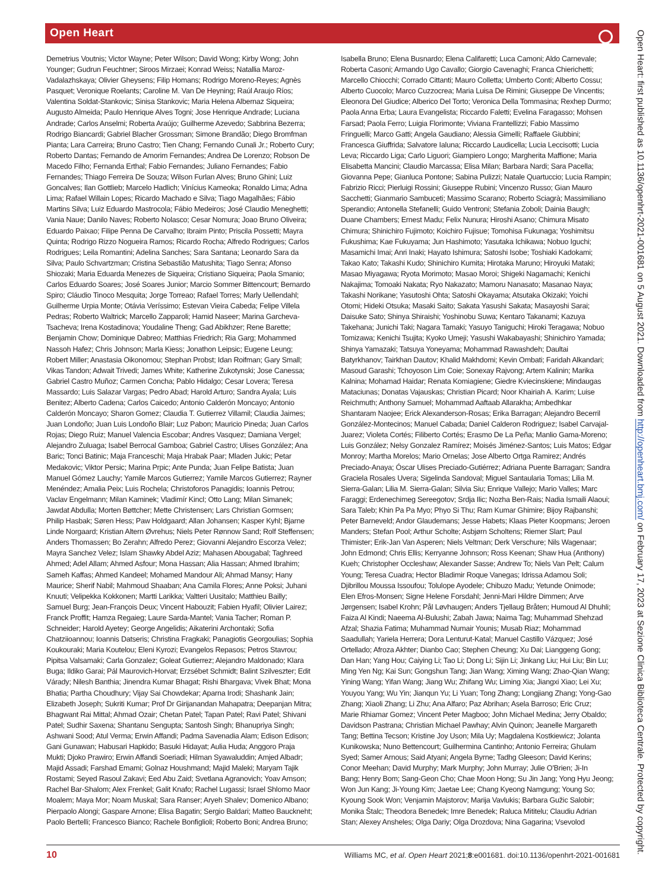Open Heart
Demetrius Voutnis; Victor Wayne; Peter Wilson; David Wong; Kirby Wong; John
Younger; Gudrun Feuchtner; Siroos Mirzaei; Konrad Weiss; Natallia Maroz-
Vadalazhskaya; Olivier Gheysens; Filip Homans; Rodrigo Moreno-Reyes; Agnès
Pasquet; Veronique Roelants; Caroline M. Van De Heyning; Raúl Araujo Ríos;
Valentina Soldat-Stankovic; Sinisa Stankovic; Maria Helena Albernaz Siqueira;
Augusto Almeida; Paulo Henrique Alves Togni; Jose Henrique Andrade; Luciana
Andrade; Carlos Anselmi; Roberta Araújo; Guilherme Azevedo; Sabbrina Bezerra;
Rodrigo Biancardi; Gabriel Blacher Grossman; Simone Brandão; Diego Bromfman
Pianta; Lara Carreira; Bruno Castro; Tien Chang; Fernando Cunali Jr.; Roberto Cury;
Roberto Dantas; Fernando de Amorim Fernandes; Andrea De Lorenzo; Robson De
Macedo Filho; Fernanda Erthal; Fabio Fernandes; Juliano Fernandes; Fabio
Fernandes; Thiago Ferreira De Souza; Wilson Furlan Alves; Bruno Ghini; Luiz
Goncalves; Ilan Gottlieb; Marcelo Hadlich; Vinícius Kameoka; Ronaldo Lima; Adna
Lima; Rafael Willain Lopes; Ricardo Machado e Silva; Tiago Magalhães; Fábio
Martins Silva; Luiz Eduardo Mastrocola; Fábio Medeiros; José Claudio Meneghetti;
Vania Naue; Danilo Naves; Roberto Nolasco; Cesar Nomura; Joao Bruno Oliveira;
Eduardo Paixao; Filipe Penna De Carvalho; Ibraim Pinto; Priscila Possetti; Mayra
Quinta; Rodrigo Rizzo Nogueira Ramos; Ricardo Rocha; Alfredo Rodrigues; Carlos
Rodrigues; Leila Romantini; Adelina Sanches; Sara Santana; Leonardo Sara da
Silva; Paulo Schvartzman; Cristina Sebastião Matushita; Tiago Senra; Afonso
Shiozaki; Maria Eduarda Menezes de Siqueira; Cristiano Siqueira; Paola Smanio;
Carlos Eduardo Soares; José Soares Junior; Marcio Sommer Bittencourt; Bernardo
Spiro; Cláudio Tinoco Mesquita; Jorge Torreao; Rafael Torres; Marly Uellendahl;
Guilherme Urpia Monte; Otávia Veríssimo; Estevan Vieira Cabeda; Felipe Villela
Pedras; Roberto Waltrick; Marcello Zapparoli; Hamid Naseer; Marina Garcheva-
Tsacheva; Irena Kostadinova; Youdaline Theng; Gad Abikhzer; Rene Barette;
Benjamin Chow; Dominique Dabreo; Matthias Friedrich; Ria Garg; Mohammed
Nassoh Hafez; Chris Johnson; Marla Kiess; Jonathon Leipsic; Eugene Leung;
Robert Miller; Anastasia Oikonomou; Stephan Probst; Idan Roifman; Gary Small;
Vikas Tandon; Adwait Trivedi; James White; Katherine Zukotynski; Jose Canessa;
Gabriel Castro Muñoz; Carmen Concha; Pablo Hidalgo; Cesar Lovera; Teresa
Massardo; Luis Salazar Vargas; Pedro Abad; Harold Arturo; Sandra Ayala; Luis
Benitez; Alberto Cadena; Carlos Caicedo; Antonio Calderón Moncayo; Antonio
Calderón Moncayo; Sharon Gomez; Claudia T. Gutierrez Villamil; Claudia Jaimes;
Juan Londoño; Juan Luis Londoño Blair; Luz Pabon; Mauricio Pineda; Juan Carlos
Rojas; Diego Ruiz; Manuel Valencia Escobar; Andres Vasquez; Damiana Vergel;
Alejandro Zuluaga; Isabel Berrocal Gamboa; Gabriel Castro; Ulises González; Ana
Baric; Tonci Batinic; Maja Franceschi; Maja Hrabak Paar; Mladen Jukic; Petar
Medakovic; Viktor Persic; Marina Prpic; Ante Punda; Juan Felipe Batista; Juan
Manuel Gómez Lauchy; Yamile Marcos Gutierrez; Yamile Marcos Gutierrez; Rayner
Menéndez; Amalia Peix; Luis Rochela; Christoforos Panagidis; Ioannis Petrou;
Vaclav Engelmann; Milan Kaminek; Vladimír Kincl; Otto Lang; Milan Simanek;
Jawdat Abdulla; Morten Bøttcher; Mette Christensen; Lars Christian Gormsen;
Philip Hasbak; Søren Hess; Paw Holdgaard; Allan Johansen; Kasper Kyhl; Bjarne
Linde Norgaard; Kristian Altern Øvrehus; Niels Peter Rønnow Sand; Rolf Steffensen;
Anders Thomassen; Bo Zerahn; Alfredo Perez; Giovanni Alejandro Escorza Velez;
Mayra Sanchez Velez; Islam Shawky Abdel Aziz; Mahasen Abougabal; Taghreed
Ahmed; Adel Allam; Ahmed Asfour; Mona Hassan; Alia Hassan; Ahmed Ibrahim;
Sameh Kaffas; Ahmed Kandeel; Mohamed Mandour Ali; Ahmad Mansy; Hany
Maurice; Sherif Nabil; Mahmoud Shaaban; Ana Camila Flores; Anne Poksi; Juhani
Knuuti; Velipekka Kokkonen; Martti Larikka; Valtteri Uusitalo; Matthieu Bailly;
Samuel Burg; Jean-François Deux; Vincent Habouzit; Fabien Hyafil; Olivier Lairez;
Franck Proffit; Hamza Regaieg; Laure Sarda-Mantel; Vania Tacher; Roman P.
Schneider; Harold Ayetey; George Angelidis; Aikaterini Archontaki; Sofia
Chatziioannou; Ioannis Datseris; Christina Fragkaki; Panagiotis Georgoulias; Sophia
Koukouraki; Maria Koutelou; Eleni Kyrozi; Evangelos Repasos; Petros Stavrou;
Pipitsa Valsamaki; Carla Gonzalez; Goleat Gutierrez; Alejandro Maldonado; Klara
Buga; Ildiko Garai; Pál Maurovich-Horvat; Erzsébet Schmidt; Balint Szilveszter; Edit
Várady; Nilesh Banthia; Jinendra Kumar Bhagat; Rishi Bhargava; Vivek Bhat; Mona
Bhatia; Partha Choudhury; Vijay Sai Chowdekar; Aparna Irodi; Shashank Jain;
Elizabeth Joseph; Sukriti Kumar; Prof Dr Girijanandan Mahapatra; Deepanjan Mitra;
Bhagwant Rai Mittal; Ahmad Ozair; Chetan Patel; Tapan Patel; Ravi Patel; Shivani
Patel; Sudhir Saxena; Shantanu Sengupta; Santosh Singh; Bhanupriya Singh;
Ashwani Sood; Atul Verma; Erwin Affandi; Padma Savenadia Alam; Edison Edison;
Gani Gunawan; Habusari Hapkido; Basuki Hidayat; Aulia Huda; Anggoro Praja
Mukti; Djoko Prawiro; Erwin Affandi Soeriadi; Hilman Syawaluddin; Amjed Albadr;
Majid Assadi; Farshad Emami; Golnaz Houshmand; Majid Maleki; Maryam Tajik
Rostami; Seyed Rasoul Zakavi; Eed Abu Zaid; Svetlana Agranovich; Yoav Arnson;
Rachel Bar-Shalom; Alex Frenkel; Galit Knafo; Rachel Lugassi; Israel Shlomo Maor
Moalem; Maya Mor; Noam Muskal; Sara Ranser; Aryeh Shalev; Domenico Albano;
Pierpaolo Alongi; Gaspare Arnone; Elisa Bagatin; Sergio Baldari; Matteo Bauckneht;
Paolo Bertelli; Francesco Bianco; Rachele Bonfiglioli; Roberto Boni; Andrea Bruno;
Isabella Bruno; Elena Busnardo; Elena Califaretti; Luca Camoni; Aldo Carnevale;
Roberta Casoni; Armando Ugo Cavallo; Giorgio Cavenaghi; Franca Chierichetti;
Marcello Chiocchi; Corrado Cittanti; Mauro Colletta; Umberto Conti; Alberto Cossu;
Alberto Cuocolo; Marco Cuzzocrea; Maria Luisa De Rimini; Giuseppe De Vincentis;
Eleonora Del Giudice; Alberico Del Torto; Veronica Della Tommasina; Rexhep Durmo;
Paola Anna Erba; Laura Evangelista; Riccardo Faletti; Evelina Faragasso; Mohsen
Farsad; Paola Ferro; Luigia Florimonte; Viviana Frantellizzi; Fabio Massimo
Fringuelli; Marco Gatti; Angela Gaudiano; Alessia Gimelli; Raffaele Giubbini;
Francesca Giuffrida; Salvatore Ialuna; Riccardo Laudicella; Lucia Leccisotti; Lucia
Leva; Riccardo Liga; Carlo Liguori; Giampiero Longo; Margherita Maffione; Maria
Elisabetta Mancini; Claudio Marcassa; Elisa Milan; Barbara Nardi; Sara Pacella;
Giovanna Pepe; Gianluca Pontone; Sabina Pulizzi; Natale Quartuccio; Lucia Rampin;
Fabrizio Ricci; Pierluigi Rossini; Giuseppe Rubini; Vincenzo Russo; Gian Mauro
Sacchetti; Gianmario Sambuceti; Massimo Scarano; Roberto Sciagrà; Massimiliano
Sperandio; Antonella Stefanelli; Guido Ventroni; Stefania Zoboli; Dainia Baugh;
Duane Chambers; Ernest Madu; Felix Nunura; Hiroshi Asano; Chimura Misato
Chimura; Shinichiro Fujimoto; Koichiro Fujisue; Tomohisa Fukunaga; Yoshimitsu
Fukushima; Kae Fukuyama; Jun Hashimoto; Yasutaka Ichikawa; Nobuo Iguchi;
Masamichi Imai; Anri Inaki; Hayato Ishimura; Satoshi Isobe; Toshiaki Kadokami;
Takao Kato; Takashi Kudo; Shinichiro Kumita; Hirotaka Maruno; Hiroyuki Mataki;
Masao Miyagawa; Ryota Morimoto; Masao Moroi; Shigeki Nagamachi; Kenichi
Nakajima; Tomoaki Nakata; Ryo Nakazato; Mamoru Nanasato; Masanao Naya;
Takashi Norikane; Yasutoshi Ohta; Satoshi Okayama; Atsutaka Okizaki; Yoichi
Otomi; Hideki Otsuka; Masaki Saito; Sakata Yasushi Sakata; Masayoshi Sarai;
Daisuke Sato; Shinya Shiraishi; Yoshinobu Suwa; Kentaro Takanami; Kazuya
Takehana; Junichi Taki; Nagara Tamaki; Yasuyo Taniguchi; Hiroki Teragawa; Nobuo
Tomizawa; Kenichi Tsujita; Kyoko Umeji; Yasushi Wakabayashi; Shinichiro Yamada;
Shinya Yamazaki; Tatsuya Yoneyama; Mohammad Rawashdeh; Daultai
Batyrkhanov; Tairkhan Dautov; Khalid Makhdomi; Kevin Ombati; Faridah Alkandari;
Masoud Garashi; Tchoyoson Lim Coie; Sonexay Rajvong; Artem Kalinin; Marika
Kalnina; Mohamad Haidar; Renata Komiagiene; Giedre Kviecinskiene; Mindaugas
Mataciunas; Donatas Vajauskas; Christian Picard; Noor Khairiah A. Karim; Luise
Reichmuth; Anthony Samuel; Mohammad Aaftaab Allarakha; Ambedhkar
Shantaram Naojee; Erick Alexanderson-Rosas; Erika Barragan; Alejandro Becerril
González-Montecinos; Manuel Cabada; Daniel Calderon Rodriguez; Isabel Carvajal-
Juarez; Violeta Cortés; Filiberto Cortés; Erasmo De La Peña; Manlio Gama-Moreno;
Luis González; Nelsy Gonzalez Ramírez; Moisés Jiménez-Santos; Luis Matos; Edgar
Monroy; Martha Morelos; Mario Ornelas; Jose Alberto Ortga Ramirez; Andrés
Preciado-Anaya; Óscar Ulises Preciado-Gutiérrez; Adriana Puente Barragan; Sandra
Graciela Rosales Uvera; Sigelinda Sandoval; Miguel Santaularia Tomas; Lilia M.
Sierra-Galan; Lilia M. Sierra-Galan; Silvia Siu; Enrique Vallejo; Mario Valles; Marc
Faraggi; Erdenechimeg Sereegotov; Srdja Ilic; Nozha Ben-Rais; Nadia Ismaili Alaoui;
Sara Taleb; Khin Pa Pa Myo; Phyo Si Thu; Ram Kumar Ghimire; Bijoy Rajbanshi;
Peter Barneveld; Andor Glaudemans; Jesse Habets; Klaas Pieter Koopmans; Jeroen
Manders; Stefan Pool; Arthur Scholte; Asbjørn Scholtens; Riemer Slart; Paul
Thimister; Erik-Jan Van Asperen; Niels Veltman; Derk Verschure; Nils Wagenaar;
John Edmond; Chris Ellis; Kerryanne Johnson; Ross Keenan; Shaw Hua (Anthony)
Kueh; Christopher Occleshaw; Alexander Sasse; Andrew To; Niels Van Pelt; Calum
Young; Teresa Cuadra; Hector Bladimir Roque Vanegas; Idrissa Adamou Soli;
Djibrillou Moussa Issoufou; Tolulope Ayodele; Chibuzo Madu; Yetunde Onimode;
Elen Efros-Monsen; Signe Helene Forsdahl; Jenni-Mari Hildre Dimmen; Arve
Jørgensen; Isabel Krohn; Pål Løvhaugen; Anders Tjellaug Bråten; Humoud Al Dhuhli;
Faiza Al Kindi; Naeema Al-Bulushi; Zabah Jawa; Naima Tag; Muhammad Shehzad
Afzal; Shazia Fatima; Muhammad Numair Younis; Musab Riaz; Mohammad
Saadullah; Yariela Herrera; Dora Lenturut-Katal; Manuel Castillo Vázquez; José
Ortellado; Afroza Akhter; Dianbo Cao; Stephen Cheung; Xu Dai; Lianggeng Gong;
Dan Han; Yang Hou; Caiying Li; Tao Li; Dong Li; Sijin Li; Jinkang Liu; Hui Liu; Bin Lu;
Ming Yen Ng; Kai Sun; Gongshun Tang; Jian Wang; Ximing Wang; Zhao-Qian Wang;
Yining Wang; Yifan Wang; Jiang Wu; Zhifang Wu; Liming Xia; Jiangxi Xiao; Lei Xu;
Youyou Yang; Wu Yin; Jianqun Yu; Li Yuan; Tong Zhang; Longjiang Zhang; Yong-Gao
Zhang; Xiaoli Zhang; Li Zhu; Ana Alfaro; Paz Abrihan; Asela Barroso; Eric Cruz;
Marie Rhiamar Gomez; Vincent Peter Magboo; John Michael Medina; Jerry Obaldo;
Davidson Pastrana; Christian Michael Pawhay; Alvin Quinon; Jeanelle Margareth
Tang; Bettina Tecson; Kristine Joy Uson; Mila Uy; Magdalena Kostkiewicz; Jolanta
Kunikowska; Nuno Bettencourt; Guilhermina Cantinho; Antonio Ferreira; Ghulam
Syed; Samer Arnous; Said Atyani; Angela Byrne; Tadhg Gleeson; David Kerins;
Conor Meehan; David Murphy; Mark Murphy; John Murray; Julie O'Brien; Ji-In
Bang; Henry Bom; Sang-Geon Cho; Chae Moon Hong; Su Jin Jang; Yong Hyu Jeong;
Won Jun Kang; Ji-Young Kim; Jaetae Lee; Chang Kyeong Namgung; Young So;
Kyoung Sook Won; Venjamin Majstorov; Marija Vavlukis; Barbara Gužic Salobir;
Monika Štalc; Theodora Benedek; Imre Benedek; Raluca Mititelu; Claudiu Adrian
Stan; Alexey Ansheles; Olga Dariy; Olga Drozdova; Nina Gagarina; Vsevolod
Open Heart: first published as 10.1136/openhrt-2021-001681 on 5 August 2021. Downloaded from http://openheart.bmj.com/ on February 17, 2023 at Sezione Clinica Biblioteca Centrale. Protected by copyright.
10 Williams MC, et al. Open Heart 2021;8:e001681. doi:10.1136/openhrt-2021-001681